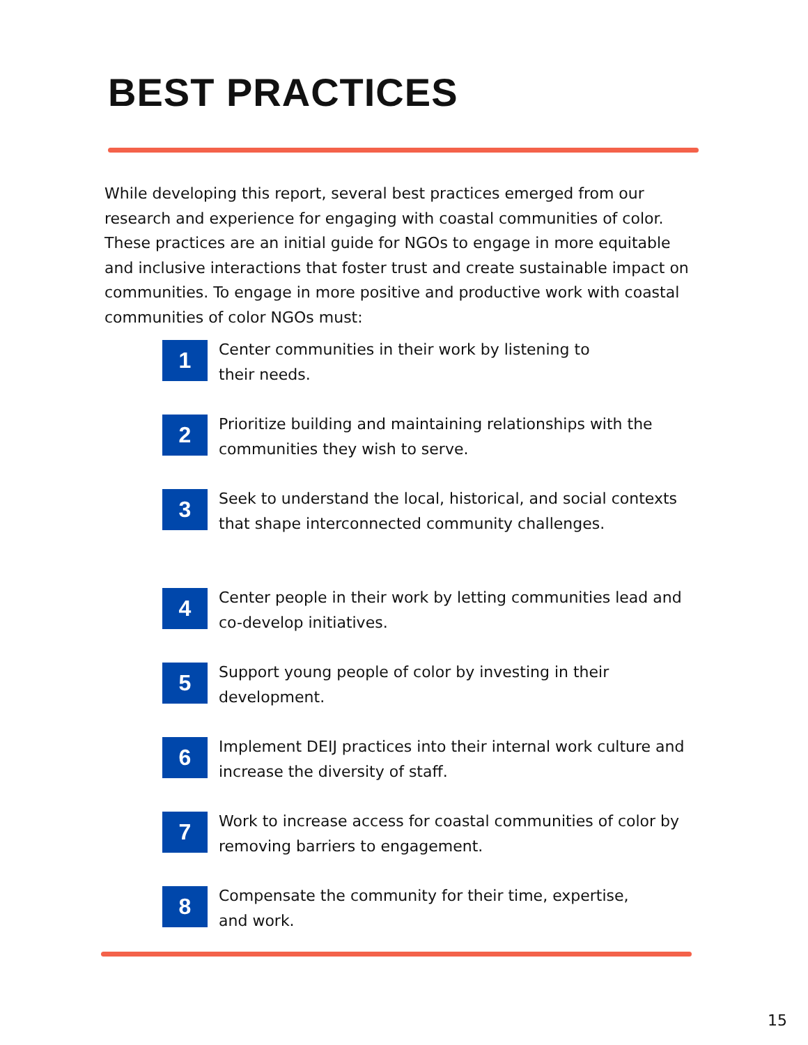BEST PRACTICES
While developing this report, several best practices emerged from our research and experience for engaging with coastal communities of color. These practices are an initial guide for NGOs to engage in more equitable and inclusive interactions that foster trust and create sustainable impact on communities. To engage in more positive and productive work with coastal communities of color NGOs must:
1
Center communities in their work by listening to
their needs.
2
Prioritize building and maintaining relationships with the communities they wish to serve.
3
Seek to understand the local, historical, and social contexts that shape interconnected community challenges.
4
Center people in their work by letting communities lead and co-develop initiatives.
5
Support young people of color by investing in their development.
6
Implement DEIJ practices into their internal work culture and increase the diversity of staff.
7
Work to increase access for coastal communities of color by removing barriers to engagement.
8
Compensate the community for their time, expertise,
and work.
15